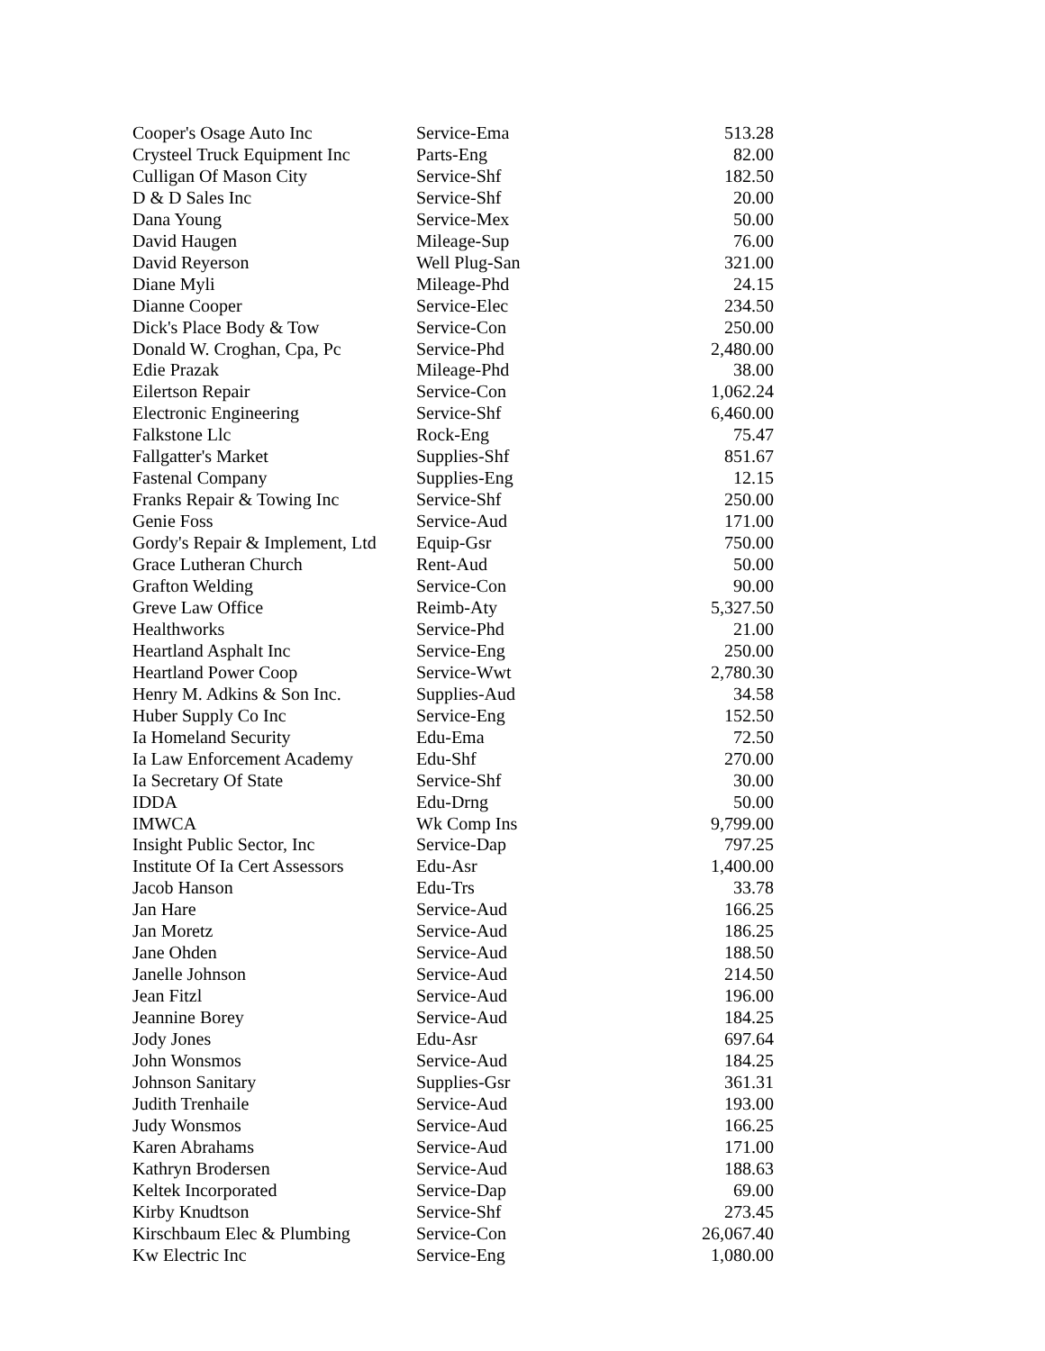| Cooper's Osage Auto Inc | Service-Ema | 513.28 |
| Crysteel Truck Equipment Inc | Parts-Eng | 82.00 |
| Culligan Of Mason City | Service-Shf | 182.50 |
| D & D Sales Inc | Service-Shf | 20.00 |
| Dana Young | Service-Mex | 50.00 |
| David Haugen | Mileage-Sup | 76.00 |
| David Reyerson | Well Plug-San | 321.00 |
| Diane Myli | Mileage-Phd | 24.15 |
| Dianne Cooper | Service-Elec | 234.50 |
| Dick's Place Body & Tow | Service-Con | 250.00 |
| Donald W. Croghan, Cpa, Pc | Service-Phd | 2,480.00 |
| Edie Prazak | Mileage-Phd | 38.00 |
| Eilertson Repair | Service-Con | 1,062.24 |
| Electronic Engineering | Service-Shf | 6,460.00 |
| Falkstone Llc | Rock-Eng | 75.47 |
| Fallgatter's Market | Supplies-Shf | 851.67 |
| Fastenal Company | Supplies-Eng | 12.15 |
| Franks Repair & Towing Inc | Service-Shf | 250.00 |
| Genie Foss | Service-Aud | 171.00 |
| Gordy's Repair & Implement, Ltd | Equip-Gsr | 750.00 |
| Grace Lutheran Church | Rent-Aud | 50.00 |
| Grafton Welding | Service-Con | 90.00 |
| Greve Law Office | Reimb-Aty | 5,327.50 |
| Healthworks | Service-Phd | 21.00 |
| Heartland Asphalt Inc | Service-Eng | 250.00 |
| Heartland Power Coop | Service-Wwt | 2,780.30 |
| Henry M. Adkins & Son Inc. | Supplies-Aud | 34.58 |
| Huber Supply Co Inc | Service-Eng | 152.50 |
| Ia Homeland Security | Edu-Ema | 72.50 |
| Ia Law Enforcement Academy | Edu-Shf | 270.00 |
| Ia Secretary Of State | Service-Shf | 30.00 |
| IDDA | Edu-Drng | 50.00 |
| IMWCA | Wk Comp Ins | 9,799.00 |
| Insight Public Sector, Inc | Service-Dap | 797.25 |
| Institute Of Ia Cert Assessors | Edu-Asr | 1,400.00 |
| Jacob Hanson | Edu-Trs | 33.78 |
| Jan Hare | Service-Aud | 166.25 |
| Jan Moretz | Service-Aud | 186.25 |
| Jane Ohden | Service-Aud | 188.50 |
| Janelle Johnson | Service-Aud | 214.50 |
| Jean Fitzl | Service-Aud | 196.00 |
| Jeannine Borey | Service-Aud | 184.25 |
| Jody Jones | Edu-Asr | 697.64 |
| John Wonsmos | Service-Aud | 184.25 |
| Johnson Sanitary | Supplies-Gsr | 361.31 |
| Judith Trenhaile | Service-Aud | 193.00 |
| Judy Wonsmos | Service-Aud | 166.25 |
| Karen Abrahams | Service-Aud | 171.00 |
| Kathryn Brodersen | Service-Aud | 188.63 |
| Keltek Incorporated | Service-Dap | 69.00 |
| Kirby Knudtson | Service-Shf | 273.45 |
| Kirschbaum Elec & Plumbing | Service-Con | 26,067.40 |
| Kw Electric Inc | Service-Eng | 1,080.00 |